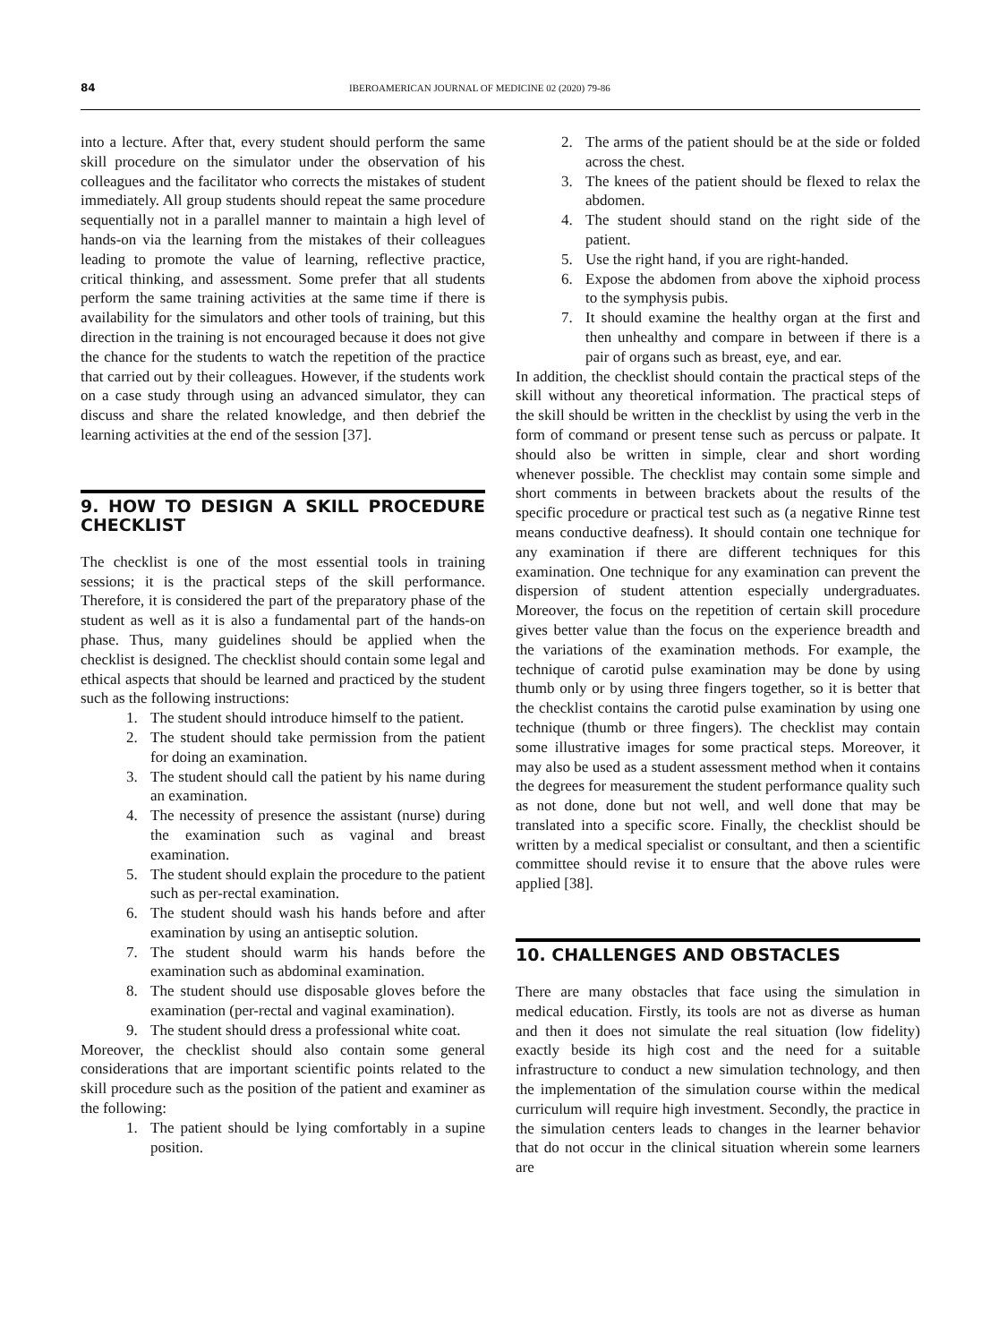84 IBEROAMERICAN JOURNAL OF MEDICINE 02 (2020) 79-86
into a lecture. After that, every student should perform the same skill procedure on the simulator under the observation of his colleagues and the facilitator who corrects the mistakes of student immediately. All group students should repeat the same procedure sequentially not in a parallel manner to maintain a high level of hands-on via the learning from the mistakes of their colleagues leading to promote the value of learning, reflective practice, critical thinking, and assessment. Some prefer that all students perform the same training activities at the same time if there is availability for the simulators and other tools of training, but this direction in the training is not encouraged because it does not give the chance for the students to watch the repetition of the practice that carried out by their colleagues. However, if the students work on a case study through using an advanced simulator, they can discuss and share the related knowledge, and then debrief the learning activities at the end of the session [37].
9. HOW TO DESIGN A SKILL PROCEDURE CHECKLIST
The checklist is one of the most essential tools in training sessions; it is the practical steps of the skill performance. Therefore, it is considered the part of the preparatory phase of the student as well as it is also a fundamental part of the hands-on phase. Thus, many guidelines should be applied when the checklist is designed. The checklist should contain some legal and ethical aspects that should be learned and practiced by the student such as the following instructions:
1. The student should introduce himself to the patient.
2. The student should take permission from the patient for doing an examination.
3. The student should call the patient by his name during an examination.
4. The necessity of presence the assistant (nurse) during the examination such as vaginal and breast examination.
5. The student should explain the procedure to the patient such as per-rectal examination.
6. The student should wash his hands before and after examination by using an antiseptic solution.
7. The student should warm his hands before the examination such as abdominal examination.
8. The student should use disposable gloves before the examination (per-rectal and vaginal examination).
9. The student should dress a professional white coat.
Moreover, the checklist should also contain some general considerations that are important scientific points related to the skill procedure such as the position of the patient and examiner as the following:
1. The patient should be lying comfortably in a supine position.
2. The arms of the patient should be at the side or folded across the chest.
3. The knees of the patient should be flexed to relax the abdomen.
4. The student should stand on the right side of the patient.
5. Use the right hand, if you are right-handed.
6. Expose the abdomen from above the xiphoid process to the symphysis pubis.
7. It should examine the healthy organ at the first and then unhealthy and compare in between if there is a pair of organs such as breast, eye, and ear.
In addition, the checklist should contain the practical steps of the skill without any theoretical information. The practical steps of the skill should be written in the checklist by using the verb in the form of command or present tense such as percuss or palpate. It should also be written in simple, clear and short wording whenever possible. The checklist may contain some simple and short comments in between brackets about the results of the specific procedure or practical test such as (a negative Rinne test means conductive deafness). It should contain one technique for any examination if there are different techniques for this examination. One technique for any examination can prevent the dispersion of student attention especially undergraduates. Moreover, the focus on the repetition of certain skill procedure gives better value than the focus on the experience breadth and the variations of the examination methods. For example, the technique of carotid pulse examination may be done by using thumb only or by using three fingers together, so it is better that the checklist contains the carotid pulse examination by using one technique (thumb or three fingers). The checklist may contain some illustrative images for some practical steps. Moreover, it may also be used as a student assessment method when it contains the degrees for measurement the student performance quality such as not done, done but not well, and well done that may be translated into a specific score. Finally, the checklist should be written by a medical specialist or consultant, and then a scientific committee should revise it to ensure that the above rules were applied [38].
10. CHALLENGES AND OBSTACLES
There are many obstacles that face using the simulation in medical education. Firstly, its tools are not as diverse as human and then it does not simulate the real situation (low fidelity) exactly beside its high cost and the need for a suitable infrastructure to conduct a new simulation technology, and then the implementation of the simulation course within the medical curriculum will require high investment. Secondly, the practice in the simulation centers leads to changes in the learner behavior that do not occur in the clinical situation wherein some learners are